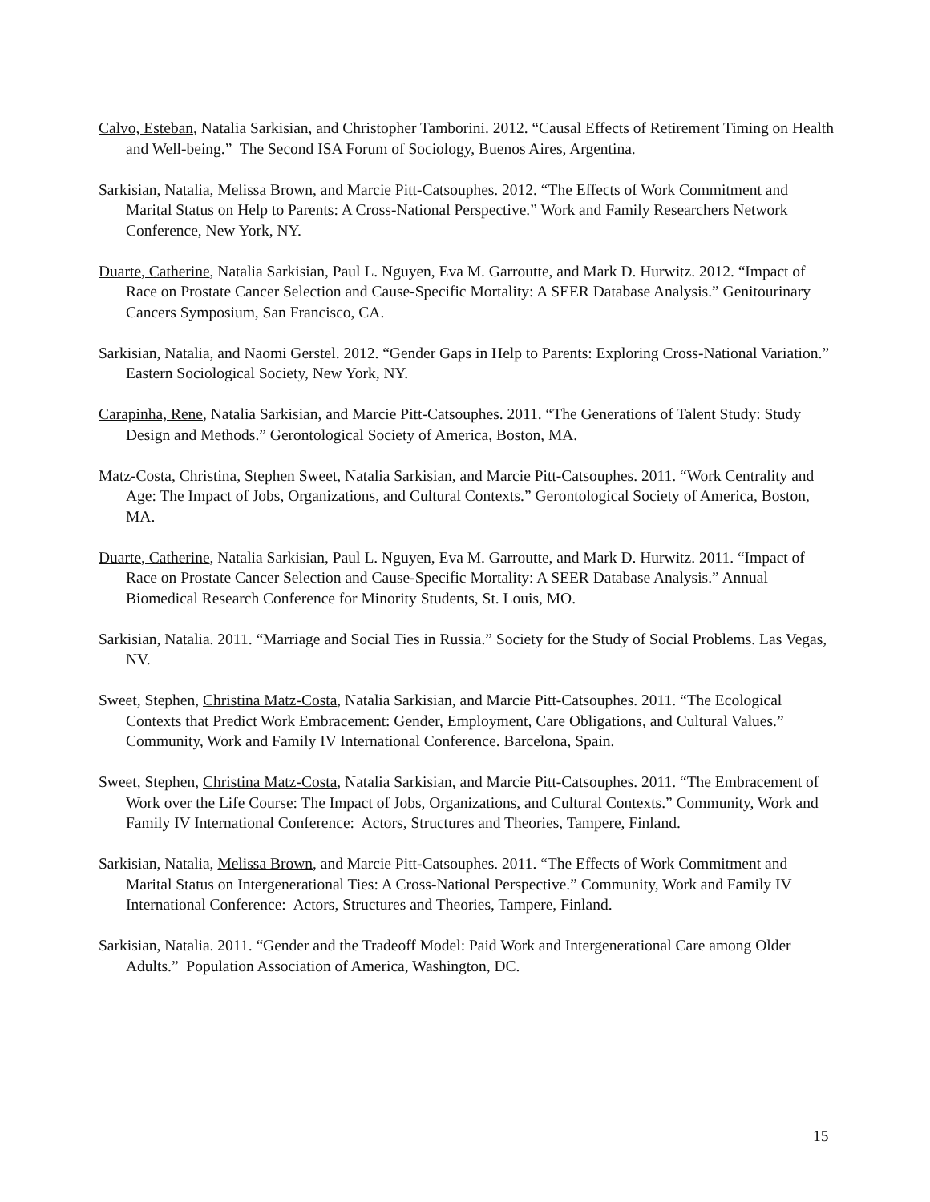Calvo, Esteban, Natalia Sarkisian, and Christopher Tamborini. 2012. “Causal Effects of Retirement Timing on Health and Well-being.” The Second ISA Forum of Sociology, Buenos Aires, Argentina.
Sarkisian, Natalia, Melissa Brown, and Marcie Pitt-Catsouphes. 2012. “The Effects of Work Commitment and Marital Status on Help to Parents: A Cross-National Perspective.” Work and Family Researchers Network Conference, New York, NY.
Duarte, Catherine, Natalia Sarkisian, Paul L. Nguyen, Eva M. Garroutte, and Mark D. Hurwitz. 2012. “Impact of Race on Prostate Cancer Selection and Cause-Specific Mortality: A SEER Database Analysis.” Genitourinary Cancers Symposium, San Francisco, CA.
Sarkisian, Natalia, and Naomi Gerstel. 2012. “Gender Gaps in Help to Parents: Exploring Cross-National Variation.” Eastern Sociological Society, New York, NY.
Carapinha, Rene, Natalia Sarkisian, and Marcie Pitt-Catsouphes. 2011. “The Generations of Talent Study: Study Design and Methods.” Gerontological Society of America, Boston, MA.
Matz-Costa, Christina, Stephen Sweet, Natalia Sarkisian, and Marcie Pitt-Catsouphes. 2011. “Work Centrality and Age: The Impact of Jobs, Organizations, and Cultural Contexts.” Gerontological Society of America, Boston, MA.
Duarte, Catherine, Natalia Sarkisian, Paul L. Nguyen, Eva M. Garroutte, and Mark D. Hurwitz. 2011. “Impact of Race on Prostate Cancer Selection and Cause-Specific Mortality: A SEER Database Analysis.” Annual Biomedical Research Conference for Minority Students, St. Louis, MO.
Sarkisian, Natalia. 2011. “Marriage and Social Ties in Russia.” Society for the Study of Social Problems. Las Vegas, NV.
Sweet, Stephen, Christina Matz-Costa, Natalia Sarkisian, and Marcie Pitt-Catsouphes. 2011. “The Ecological Contexts that Predict Work Embracement: Gender, Employment, Care Obligations, and Cultural Values.” Community, Work and Family IV International Conference. Barcelona, Spain.
Sweet, Stephen, Christina Matz-Costa, Natalia Sarkisian, and Marcie Pitt-Catsouphes. 2011. “The Embracement of Work over the Life Course: The Impact of Jobs, Organizations, and Cultural Contexts.” Community, Work and Family IV International Conference: Actors, Structures and Theories, Tampere, Finland.
Sarkisian, Natalia, Melissa Brown, and Marcie Pitt-Catsouphes. 2011. “The Effects of Work Commitment and Marital Status on Intergenerational Ties: A Cross-National Perspective.” Community, Work and Family IV International Conference: Actors, Structures and Theories, Tampere, Finland.
Sarkisian, Natalia. 2011. “Gender and the Tradeoff Model: Paid Work and Intergenerational Care among Older Adults.” Population Association of America, Washington, DC.
15